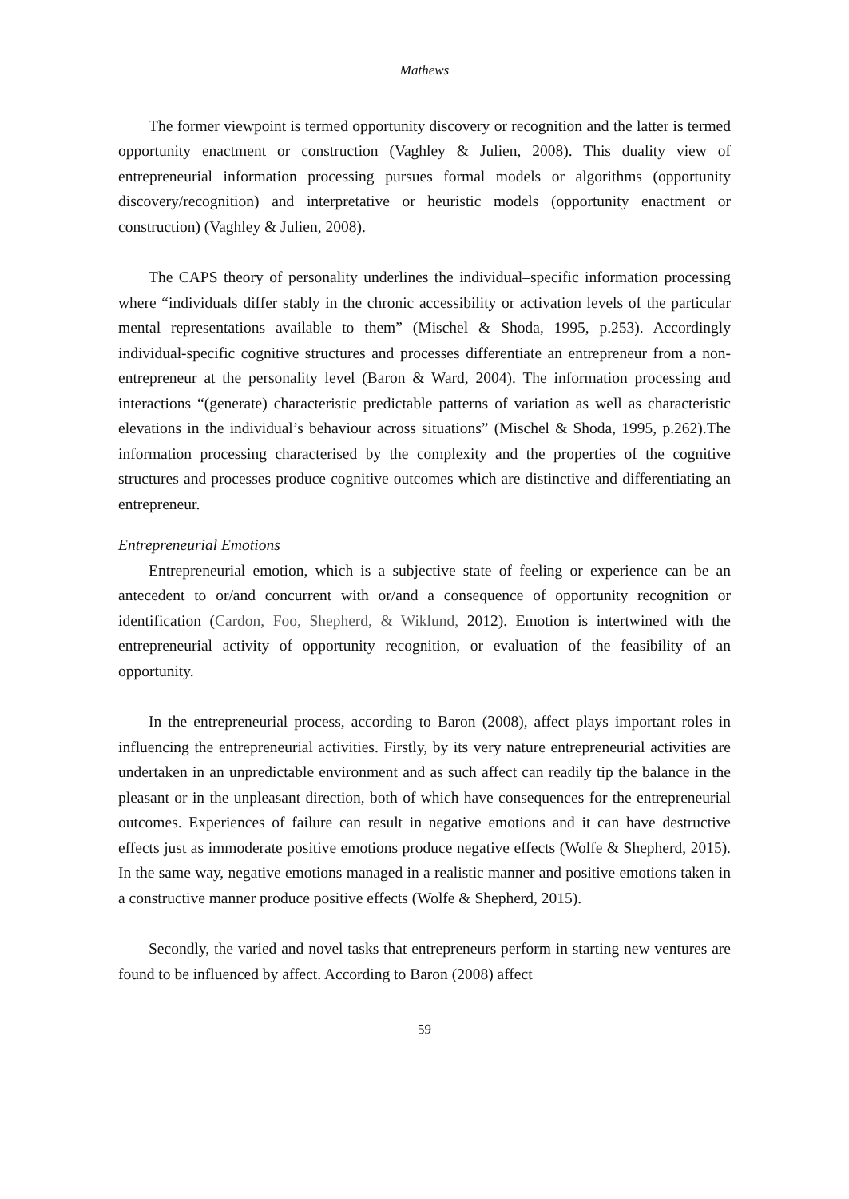Mathews
The former viewpoint is termed opportunity discovery or recognition and the latter is termed opportunity enactment or construction (Vaghley & Julien, 2008). This duality view of entrepreneurial information processing pursues formal models or algorithms (opportunity discovery/recognition) and interpretative or heuristic models (opportunity enactment or construction) (Vaghley & Julien, 2008).
The CAPS theory of personality underlines the individual–specific information processing where “individuals differ stably in the chronic accessibility or activation levels of the particular mental representations available to them” (Mischel & Shoda, 1995, p.253). Accordingly individual-specific cognitive structures and processes differentiate an entrepreneur from a non-entrepreneur at the personality level (Baron & Ward, 2004). The information processing and interactions “(generate) characteristic predictable patterns of variation as well as characteristic elevations in the individual’s behaviour across situations” (Mischel & Shoda, 1995, p.262).The information processing characterised by the complexity and the properties of the cognitive structures and processes produce cognitive outcomes which are distinctive and differentiating an entrepreneur.
Entrepreneurial Emotions
Entrepreneurial emotion, which is a subjective state of feeling or experience can be an antecedent to or/and concurrent with or/and a consequence of opportunity recognition or identification (Cardon, Foo, Shepherd, & Wiklund, 2012). Emotion is intertwined with the entrepreneurial activity of opportunity recognition, or evaluation of the feasibility of an opportunity.
In the entrepreneurial process, according to Baron (2008), affect plays important roles in influencing the entrepreneurial activities. Firstly, by its very nature entrepreneurial activities are undertaken in an unpredictable environment and as such affect can readily tip the balance in the pleasant or in the unpleasant direction, both of which have consequences for the entrepreneurial outcomes. Experiences of failure can result in negative emotions and it can have destructive effects just as immoderate positive emotions produce negative effects (Wolfe & Shepherd, 2015). In the same way, negative emotions managed in a realistic manner and positive emotions taken in a constructive manner produce positive effects (Wolfe & Shepherd, 2015).
Secondly, the varied and novel tasks that entrepreneurs perform in starting new ventures are found to be influenced by affect. According to Baron (2008) affect
59